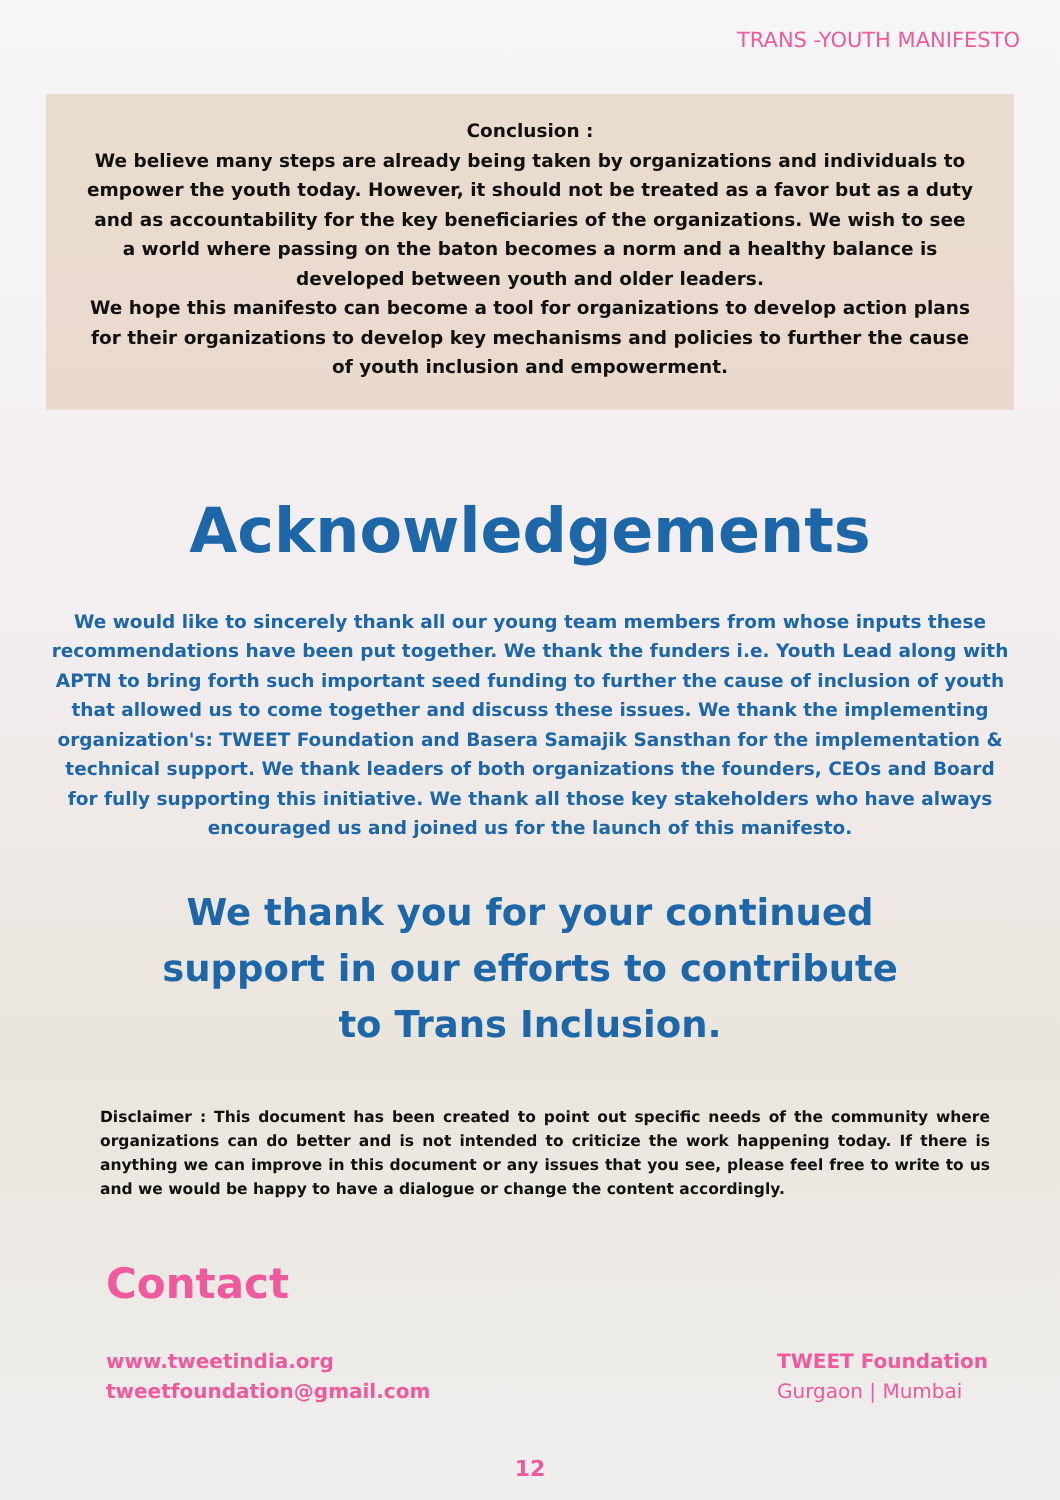TRANS -YOUTH MANIFESTO
Conclusion :
We believe many steps are already being taken by organizations and individuals to empower the youth today. However, it should not be treated as a favor but as a duty and as accountability for the key beneficiaries of the organizations. We wish to see a world where passing on the baton becomes a norm and a healthy balance is developed between youth and older leaders.
We hope this manifesto can become a tool for organizations to develop action plans for their organizations to develop key mechanisms and policies to further the cause of youth inclusion and empowerment.
Acknowledgements
We would like to sincerely thank all our young team members from whose inputs these recommendations have been put together. We thank the funders i.e. Youth Lead along with APTN to bring forth such important seed funding to further the cause of inclusion of youth that allowed us to come together and discuss these issues. We thank the implementing organization's: TWEET Foundation and Basera Samajik Sansthan for the implementation & technical support. We thank leaders of both organizations the founders, CEOs and Board for fully supporting this initiative. We thank all those key stakeholders who have always encouraged us and joined us for the launch of this manifesto.
We thank you for your continued support in our efforts to contribute to Trans Inclusion.
Disclaimer : This document has been created to point out specific needs of the community where organizations can do better and is not intended to criticize the work happening today. If there is anything we can improve in this document or any issues that you see, please feel free to write to us and we would be happy to have a dialogue or change the content accordingly.
Contact
www.tweetindia.org
tweetfoundation@gmail.com
TWEET Foundation
Gurgaon | Mumbai
12